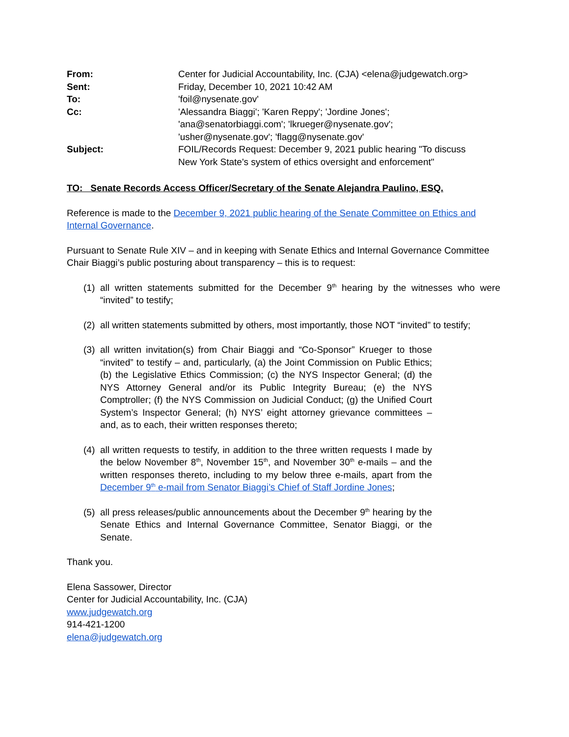| From: | Center for Judicial Accountability, Inc. (CJA) <elena@judgewatch.org> |
| Sent: | Friday, December 10, 2021 10:42 AM |
| To: | 'foil@nysenate.gov' |
| Cc: | 'Alessandra Biaggi'; 'Karen Reppy'; 'Jordine Jones'; 'ana@senatorbiaggi.com'; 'lkrueger@nysenate.gov'; 'usher@nysenate.gov'; 'flagg@nysenate.gov' |
| Subject: | FOIL/Records Request: December 9, 2021 public hearing "To discuss New York State's system of ethics oversight and enforcement" |
TO: Senate Records Access Officer/Secretary of the Senate Alejandra Paulino, ESQ.
Reference is made to the December 9, 2021 public hearing of the Senate Committee on Ethics and Internal Governance.
Pursuant to Senate Rule XIV – and in keeping with Senate Ethics and Internal Governance Committee Chair Biaggi’s public posturing about transparency – this is to request:
(1) all written statements submitted for the December 9<sup>th</sup> hearing by the witnesses who were “invited” to testify;
(2) all written statements submitted by others, most importantly, those NOT “invited” to testify;
(3) all written invitation(s) from Chair Biaggi and “Co-Sponsor” Krueger to those “invited” to testify – and, particularly, (a) the Joint Commission on Public Ethics; (b) the Legislative Ethics Commission; (c) the NYS Inspector General; (d) the NYS Attorney General and/or its Public Integrity Bureau; (e) the NYS Comptroller; (f) the NYS Commission on Judicial Conduct; (g) the Unified Court System’s Inspector General; (h) NYS’ eight attorney grievance committees – and, as to each, their written responses thereto;
(4) all written requests to testify, in addition to the three written requests I made by the below November 8<sup>th</sup>, November 15<sup>th</sup>, and November 30<sup>th</sup> e-mails – and the written responses thereto, including to my below three e-mails, apart from the December 9<sup>th</sup> e-mail from Senator Biaggi’s Chief of Staff Jordine Jones;
(5) all press releases/public announcements about the December 9<sup>th</sup> hearing by the Senate Ethics and Internal Governance Committee, Senator Biaggi, or the Senate.
Thank you.
Elena Sassower, Director
Center for Judicial Accountability, Inc. (CJA)
www.judgewatch.org
914-421-1200
elena@judgewatch.org